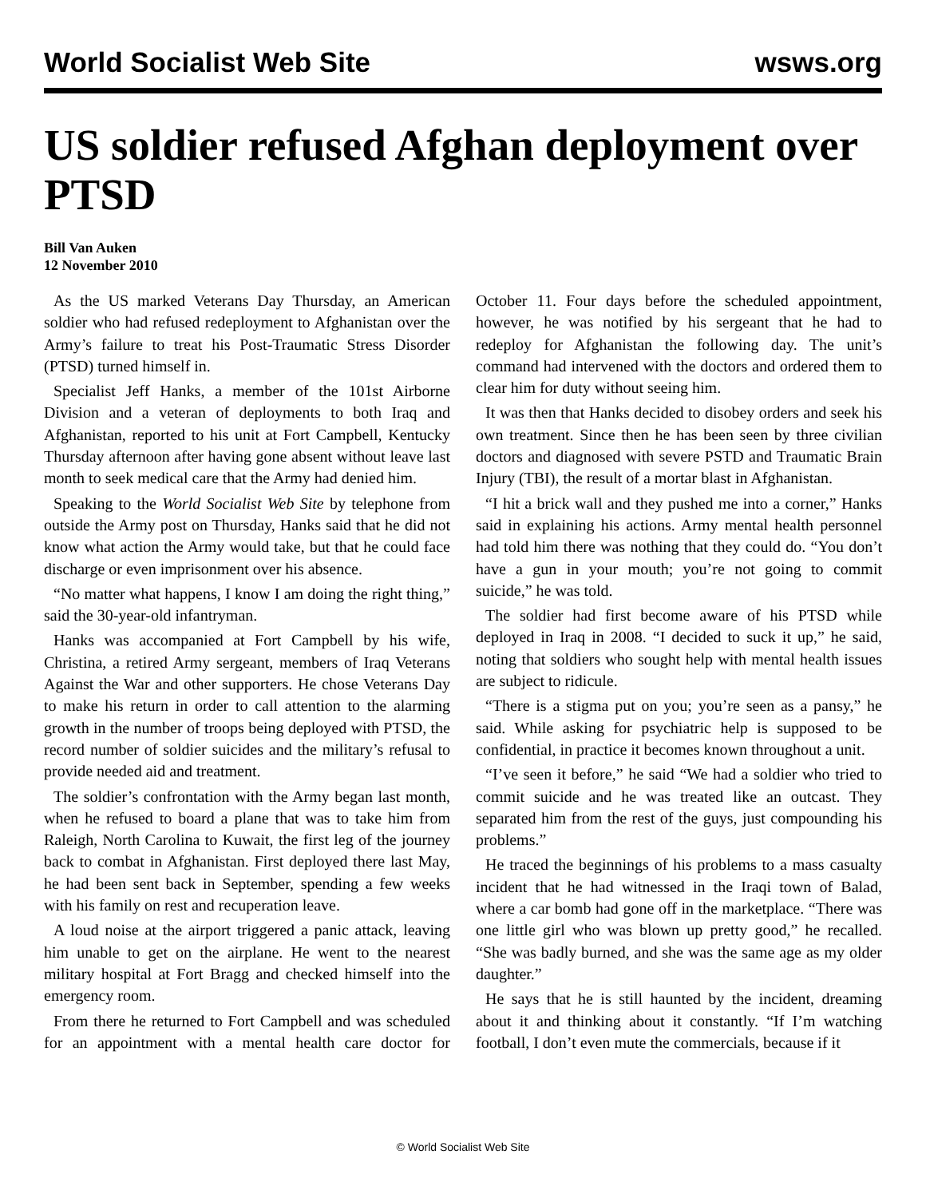World Socialist Web Site wsws.org
US soldier refused Afghan deployment over PTSD
Bill Van Auken
12 November 2010
As the US marked Veterans Day Thursday, an American soldier who had refused redeployment to Afghanistan over the Army’s failure to treat his Post-Traumatic Stress Disorder (PTSD) turned himself in.
Specialist Jeff Hanks, a member of the 101st Airborne Division and a veteran of deployments to both Iraq and Afghanistan, reported to his unit at Fort Campbell, Kentucky Thursday afternoon after having gone absent without leave last month to seek medical care that the Army had denied him.
Speaking to the World Socialist Web Site by telephone from outside the Army post on Thursday, Hanks said that he did not know what action the Army would take, but that he could face discharge or even imprisonment over his absence.
“No matter what happens, I know I am doing the right thing,” said the 30-year-old infantryman.
Hanks was accompanied at Fort Campbell by his wife, Christina, a retired Army sergeant, members of Iraq Veterans Against the War and other supporters. He chose Veterans Day to make his return in order to call attention to the alarming growth in the number of troops being deployed with PTSD, the record number of soldier suicides and the military’s refusal to provide needed aid and treatment.
The soldier’s confrontation with the Army began last month, when he refused to board a plane that was to take him from Raleigh, North Carolina to Kuwait, the first leg of the journey back to combat in Afghanistan. First deployed there last May, he had been sent back in September, spending a few weeks with his family on rest and recuperation leave.
A loud noise at the airport triggered a panic attack, leaving him unable to get on the airplane. He went to the nearest military hospital at Fort Bragg and checked himself into the emergency room.
From there he returned to Fort Campbell and was scheduled for an appointment with a mental health care doctor for October 11. Four days before the scheduled appointment, however, he was notified by his sergeant that he had to redeploy for Afghanistan the following day. The unit’s command had intervened with the doctors and ordered them to clear him for duty without seeing him.
It was then that Hanks decided to disobey orders and seek his own treatment. Since then he has been seen by three civilian doctors and diagnosed with severe PSTD and Traumatic Brain Injury (TBI), the result of a mortar blast in Afghanistan.
“I hit a brick wall and they pushed me into a corner,” Hanks said in explaining his actions. Army mental health personnel had told him there was nothing that they could do. “You don’t have a gun in your mouth; you’re not going to commit suicide,” he was told.
The soldier had first become aware of his PTSD while deployed in Iraq in 2008. “I decided to suck it up,” he said, noting that soldiers who sought help with mental health issues are subject to ridicule.
“There is a stigma put on you; you’re seen as a pansy,” he said. While asking for psychiatric help is supposed to be confidential, in practice it becomes known throughout a unit.
“I’ve seen it before,” he said “We had a soldier who tried to commit suicide and he was treated like an outcast. They separated him from the rest of the guys, just compounding his problems.”
He traced the beginnings of his problems to a mass casualty incident that he had witnessed in the Iraqi town of Balad, where a car bomb had gone off in the marketplace. “There was one little girl who was blown up pretty good,” he recalled. “She was badly burned, and she was the same age as my older daughter.”
He says that he is still haunted by the incident, dreaming about it and thinking about it constantly. “If I’m watching football, I don’t even mute the commercials, because if it
© World Socialist Web Site